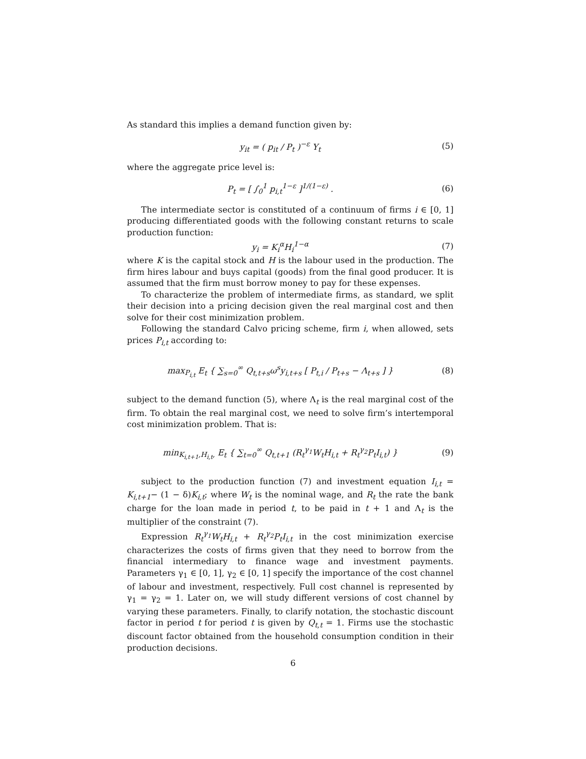As standard this implies a demand function given by:
y<sub>it</sub> = ( p<sub>it</sub> / P<sub>t</sub> )<sup>−ε</sup> Y<sub>t</sub> (5)
where the aggregate price level is:
P<sub>t</sub> = [ ∫<sub>0</sub><sup>1</sup> p<sub>i,t</sub><sup>1−ε</sup> ]<sup>1/(1−ε)</sup> . (6)
The intermediate sector is constituted of a continuum of firms i ∈ [0, 1] producing differentiated goods with the following constant returns to scale production function:
y<sub>i</sub> = K<sub>i</sub><sup>α</sup>H<sub>i</sub><sup>1−α</sup> (7)
where K is the capital stock and H is the labour used in the production. The firm hires labour and buys capital (goods) from the final good producer. It is assumed that the firm must borrow money to pay for these expenses.
To characterize the problem of intermediate firms, as standard, we split their decision into a pricing decision given the real marginal cost and then solve for their cost minimization problem.
Following the standard Calvo pricing scheme, firm i, when allowed, sets prices P<sub>i,t</sub> according to:
max<sub>P<sub>i,t</sub></sub> E<sub>t</sub> { ∑<sub>s=0</sub><sup>∞</sup> Q<sub>t,t+s</sub>ω<sup>s</sup>y<sub>i,t+s</sub> [ P<sub>t,i</sub> / P<sub>t+s</sub> − Λ<sub>t+s</sub> ] }
(8)
subject to the demand function (5), where Λ<sub>t</sub> is the real marginal cost of the firm. To obtain the real marginal cost, we need to solve firm’s intertemporal cost minimization problem. That is:
min<sub>K<sub>i,t+1</sub>,H<sub>i,t</sub>,</sub> E<sub>t</sub> { ∑<sub>t=0</sub><sup>∞</sup> Q<sub>t,t+1</sub> (R<sub>t</sub><sup>γ<sub>1</sub></sup>W<sub>t</sub>H<sub>i,t</sub> + R<sub>t</sub><sup>γ<sub>2</sub></sup>P<sub>t</sub>I<sub>i,t</sub>) }
(9)
subject to the production function (7) and investment equation I<sub>i,t</sub> = K<sub>i,t+1</sub>− (1 − δ)K<sub>i,t</sub>; where W<sub>t</sub> is the nominal wage, and R<sub>t</sub> the rate the bank charge for the loan made in period t, to be paid in t + 1 and Λ<sub>t</sub> is the multiplier of the constraint (7).
Expression R<sub>t</sub><sup>γ<sub>1</sub></sup>W<sub>t</sub>H<sub>i,t</sub> + R<sub>t</sub><sup>γ<sub>2</sub></sup>P<sub>t</sub>I<sub>i,t</sub> in the cost minimization exercise characterizes the costs of firms given that they need to borrow from the financial intermediary to finance wage and investment payments. Parameters γ<sub>1</sub> ∈ [0, 1], γ<sub>2</sub> ∈ [0, 1] specify the importance of the cost channel of labour and investment, respectively. Full cost channel is represented by γ<sub>1</sub> = γ<sub>2</sub> = 1. Later on, we will study different versions of cost channel by varying these parameters. Finally, to clarify notation, the stochastic discount factor in period t for period t is given by Q<sub>t,t</sub> = 1. Firms use the stochastic discount factor obtained from the household consumption condition in their production decisions.
6